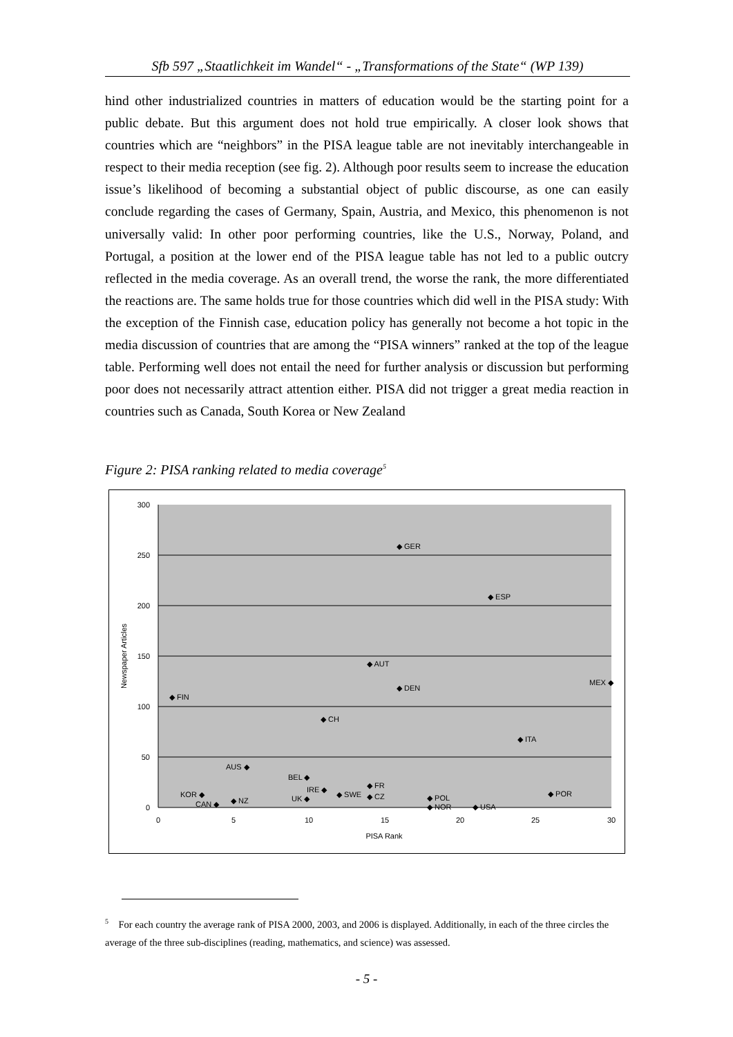Sfb 597 „Staatlichkeit im Wandel“ - „Transformations of the State“ (WP 139)
hind other industrialized countries in matters of education would be the starting point for a public debate. But this argument does not hold true empirically. A closer look shows that countries which are “neighbors” in the PISA league table are not inevitably interchangeable in respect to their media reception (see fig. 2). Although poor results seem to increase the education issue’s likelihood of becoming a substantial object of public discourse, as one can easily conclude regarding the cases of Germany, Spain, Austria, and Mexico, this phenomenon is not universally valid: In other poor performing countries, like the U.S., Norway, Poland, and Portugal, a position at the lower end of the PISA league table has not led to a public outcry reflected in the media coverage. As an overall trend, the worse the rank, the more differentiated the reactions are. The same holds true for those countries which did well in the PISA study: With the exception of the Finnish case, education policy has generally not become a hot topic in the media discussion of countries that are among the “PISA winners” ranked at the top of the league table. Performing well does not entail the need for further analysis or discussion but performing poor does not necessarily attract attention either. PISA did not trigger a great media reaction in countries such as Canada, South Korea or New Zealand
Figure 2: PISA ranking related to media coverage<sup>5</sup>
300
250
200
150
100
50
0
0
5
10
15
20
25
30
PISA Rank
Newspaper Articles
◆ GER
◆ ESP
◆ AUT
◆ DEN
MEX ◆
◆ FIN
◆ CH
◆ ITA
AUS ◆
BEL ◆
◆ FR
IRE ◆
KOR ◆
◆ SWE
◆ CZ
◆ POR
◆ POL
UK ◆
◆ NZ
CAN ◆
◆ NOR
◆ USA
<sup>5</sup> For each country the average rank of PISA 2000, 2003, and 2006 is displayed. Additionally, in each of the three circles the average of the three sub-disciplines (reading, mathematics, and science) was assessed.
- 5 -